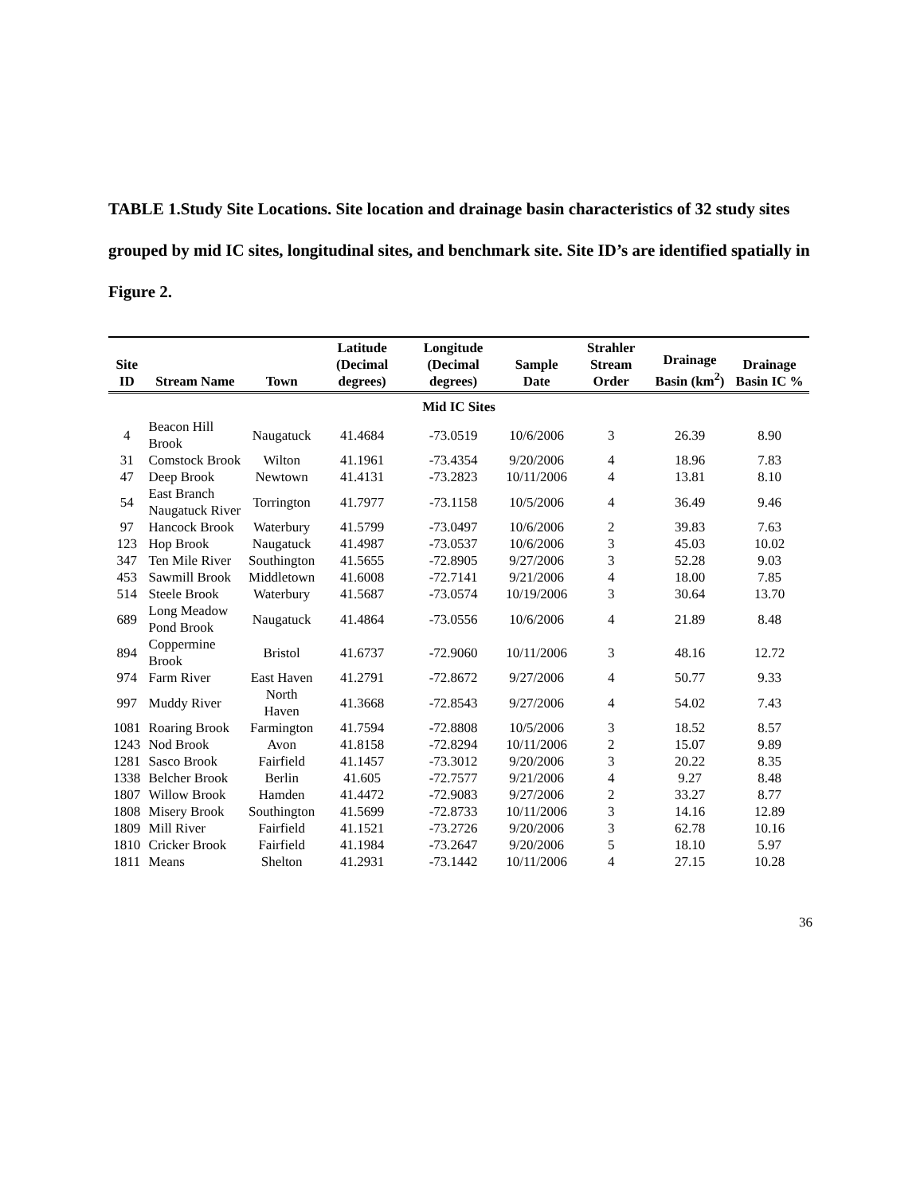TABLE 1.Study Site Locations. Site location and drainage basin characteristics of 32 study sites grouped by mid IC sites, longitudinal sites, and benchmark site. Site ID’s are identified spatially in Figure 2.
| Site ID | Stream Name | Town | Latitude (Decimal degrees) | Longitude (Decimal degrees) | Sample Date | Strahler Stream Order | Drainage Basin (km<sup>2</sup>) | Drainage Basin IC % |
| --- | --- | --- | --- | --- | --- | --- | --- | --- |
| Mid IC Sites | | | | | | | | |
| 4 | Beacon Hill Brook | Naugatuck | 41.4684 | -73.0519 | 10/6/2006 | 3 | 26.39 | 8.90 |
| 31 | Comstock Brook | Wilton | 41.1961 | -73.4354 | 9/20/2006 | 4 | 18.96 | 7.83 |
| 47 | Deep Brook | Newtown | 41.4131 | -73.2823 | 10/11/2006 | 4 | 13.81 | 8.10 |
| 54 | East Branch Naugatuck River | Torrington | 41.7977 | -73.1158 | 10/5/2006 | 4 | 36.49 | 9.46 |
| 97 | Hancock Brook | Waterbury | 41.5799 | -73.0497 | 10/6/2006 | 2 | 39.83 | 7.63 |
| 123 | Hop Brook | Naugatuck | 41.4987 | -73.0537 | 10/6/2006 | 3 | 45.03 | 10.02 |
| 347 | Ten Mile River | Southington | 41.5655 | -72.8905 | 9/27/2006 | 3 | 52.28 | 9.03 |
| 453 | Sawmill Brook | Middletown | 41.6008 | -72.7141 | 9/21/2006 | 4 | 18.00 | 7.85 |
| 514 | Steele Brook | Waterbury | 41.5687 | -73.0574 | 10/19/2006 | 3 | 30.64 | 13.70 |
| 689 | Long Meadow Pond Brook | Naugatuck | 41.4864 | -73.0556 | 10/6/2006 | 4 | 21.89 | 8.48 |
| 894 | Coppermine Brook | Bristol | 41.6737 | -72.9060 | 10/11/2006 | 3 | 48.16 | 12.72 |
| 974 | Farm River | East Haven | 41.2791 | -72.8672 | 9/27/2006 | 4 | 50.77 | 9.33 |
| 997 | Muddy River | North Haven | 41.3668 | -72.8543 | 9/27/2006 | 4 | 54.02 | 7.43 |
| 1081 | Roaring Brook | Farmington | 41.7594 | -72.8808 | 10/5/2006 | 3 | 18.52 | 8.57 |
| 1243 | Nod Brook | Avon | 41.8158 | -72.8294 | 10/11/2006 | 2 | 15.07 | 9.89 |
| 1281 | Sasco Brook | Fairfield | 41.1457 | -73.3012 | 9/20/2006 | 3 | 20.22 | 8.35 |
| 1338 | Belcher Brook | Berlin | 41.605 | -72.7577 | 9/21/2006 | 4 | 9.27 | 8.48 |
| 1807 | Willow Brook | Hamden | 41.4472 | -72.9083 | 9/27/2006 | 2 | 33.27 | 8.77 |
| 1808 | Misery Brook | Southington | 41.5699 | -72.8733 | 10/11/2006 | 3 | 14.16 | 12.89 |
| 1809 | Mill River | Fairfield | 41.1521 | -73.2726 | 9/20/2006 | 3 | 62.78 | 10.16 |
| 1810 | Cricker Brook | Fairfield | 41.1984 | -73.2647 | 9/20/2006 | 5 | 18.10 | 5.97 |
| 1811 | Means | Shelton | 41.2931 | -73.1442 | 10/11/2006 | 4 | 27.15 | 10.28 |
36